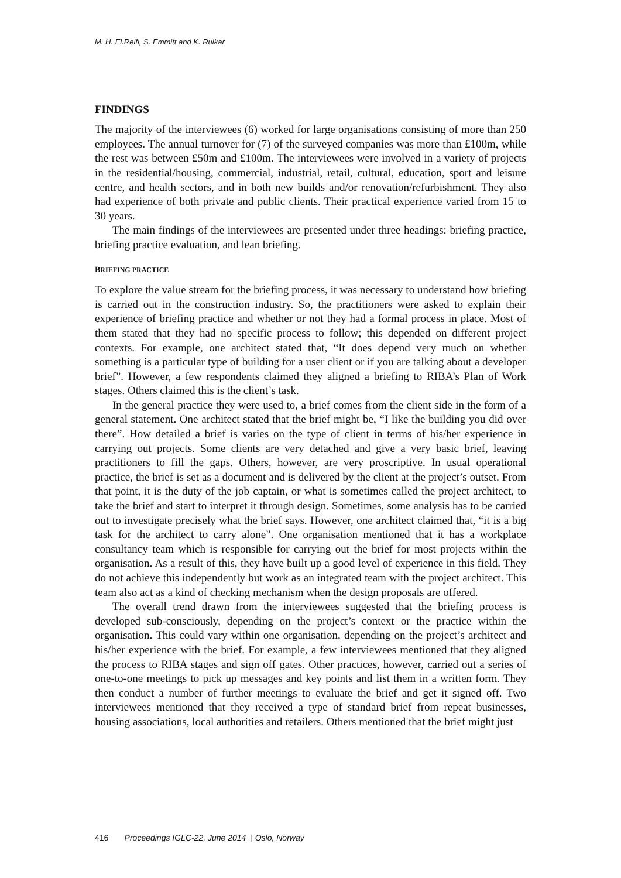M. H. El.Reifi, S. Emmitt and K. Ruikar
FINDINGS
The majority of the interviewees (6) worked for large organisations consisting of more than 250 employees. The annual turnover for (7) of the surveyed companies was more than £100m, while the rest was between £50m and £100m. The interviewees were involved in a variety of projects in the residential/housing, commercial, industrial, retail, cultural, education, sport and leisure centre, and health sectors, and in both new builds and/or renovation/refurbishment. They also had experience of both private and public clients. Their practical experience varied from 15 to 30 years.
The main findings of the interviewees are presented under three headings: briefing practice, briefing practice evaluation, and lean briefing.
BRIEFING PRACTICE
To explore the value stream for the briefing process, it was necessary to understand how briefing is carried out in the construction industry. So, the practitioners were asked to explain their experience of briefing practice and whether or not they had a formal process in place. Most of them stated that they had no specific process to follow; this depended on different project contexts. For example, one architect stated that, “It does depend very much on whether something is a particular type of building for a user client or if you are talking about a developer brief”. However, a few respondents claimed they aligned a briefing to RIBA’s Plan of Work stages. Others claimed this is the client’s task.
In the general practice they were used to, a brief comes from the client side in the form of a general statement. One architect stated that the brief might be, “I like the building you did over there”. How detailed a brief is varies on the type of client in terms of his/her experience in carrying out projects. Some clients are very detached and give a very basic brief, leaving practitioners to fill the gaps. Others, however, are very proscriptive. In usual operational practice, the brief is set as a document and is delivered by the client at the project’s outset. From that point, it is the duty of the job captain, or what is sometimes called the project architect, to take the brief and start to interpret it through design. Sometimes, some analysis has to be carried out to investigate precisely what the brief says. However, one architect claimed that, “it is a big task for the architect to carry alone”. One organisation mentioned that it has a workplace consultancy team which is responsible for carrying out the brief for most projects within the organisation. As a result of this, they have built up a good level of experience in this field. They do not achieve this independently but work as an integrated team with the project architect. This team also act as a kind of checking mechanism when the design proposals are offered.
The overall trend drawn from the interviewees suggested that the briefing process is developed sub-consciously, depending on the project’s context or the practice within the organisation. This could vary within one organisation, depending on the project’s architect and his/her experience with the brief. For example, a few interviewees mentioned that they aligned the process to RIBA stages and sign off gates. Other practices, however, carried out a series of one-to-one meetings to pick up messages and key points and list them in a written form. They then conduct a number of further meetings to evaluate the brief and get it signed off. Two interviewees mentioned that they received a type of standard brief from repeat businesses, housing associations, local authorities and retailers. Others mentioned that the brief might just
416 Proceedings IGLC-22, June 2014 | Oslo, Norway